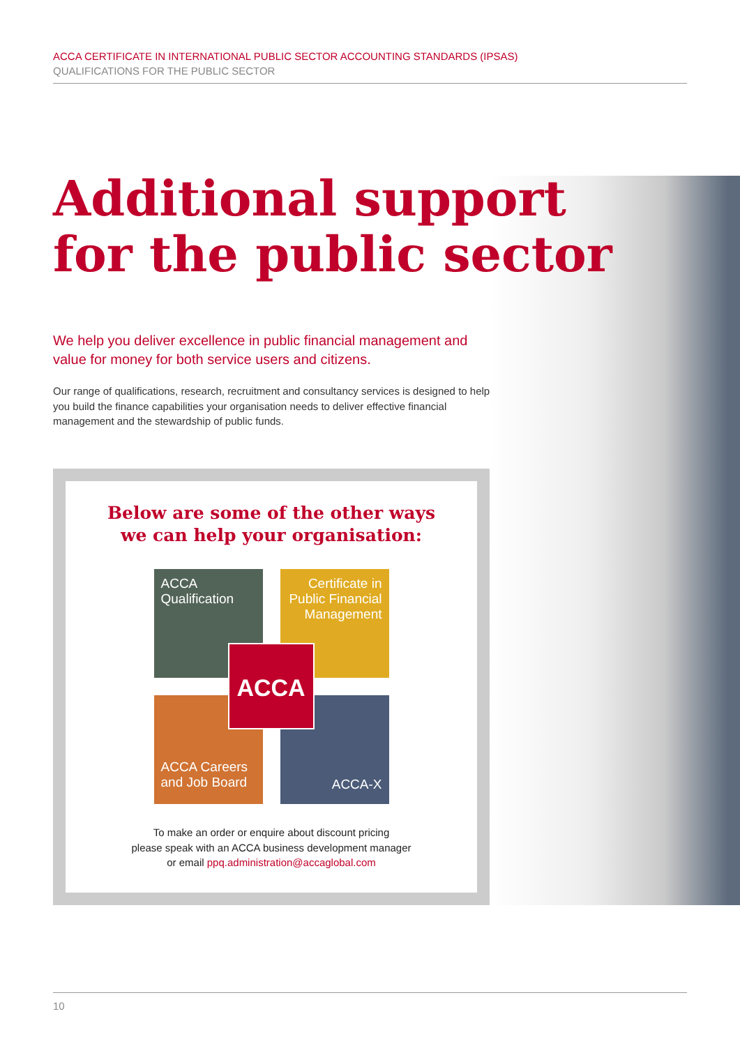ACCA CERTIFICATE IN INTERNATIONAL PUBLIC SECTOR ACCOUNTING STANDARDS (IPSAS)
QUALIFICATIONS FOR THE PUBLIC SECTOR
Additional support
for the public sector
We help you deliver excellence in public financial management and value for money for both service users and citizens.
Our range of qualifications, research, recruitment and consultancy services is designed to help you build the finance capabilities your organisation needs to deliver effective financial management and the stewardship of public funds.
Below are some of the other ways
we can help your organisation:
ACCA
Qualification
Certificate in Public Financial Management
ACCA Careers and Job Board
ACCA-X
ACCA
To make an order or enquire about discount pricing
please speak with an ACCA business development manager
or email ppq.administration@accaglobal.com
10